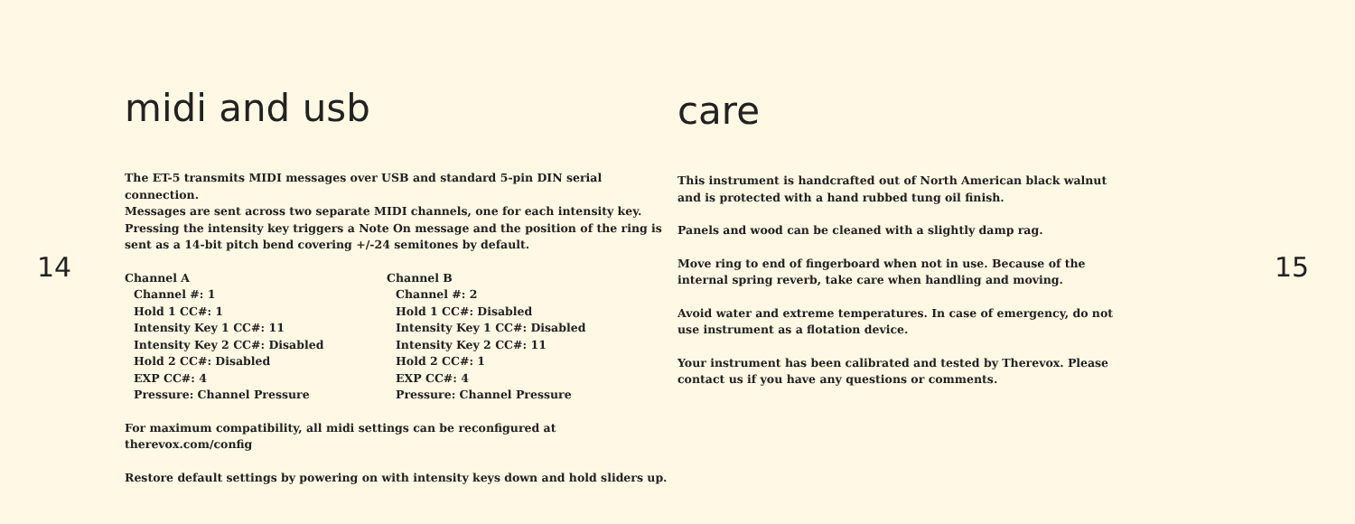14
midi and usb
The ET-5 transmits MIDI messages over USB and standard 5-pin DIN serial connection.
Messages are sent across two separate MIDI channels, one for each intensity key.
Pressing the intensity key triggers a Note On message and the position of the ring is
sent as a 14-bit pitch bend covering +/-24 semitones by default.
Channel A
Channel #: 1
Hold 1 CC#: 1
Intensity Key 1 CC#: 11
Intensity Key 2 CC#: Disabled
Hold 2 CC#: Disabled
EXP CC#: 4
Pressure: Channel Pressure
Channel B
Channel #: 2
Hold 1 CC#: Disabled
Intensity Key 1 CC#: Disabled
Intensity Key 2 CC#: 11
Hold 2 CC#: 1
EXP CC#: 4
Pressure: Channel Pressure
For maximum compatibility, all midi settings can be reconfigured at
therevox.com/config
Restore default settings by powering on with intensity keys down and hold sliders up.
care
This instrument is handcrafted out of North American black walnut
and is protected with a hand rubbed tung oil finish.
Panels and wood can be cleaned with a slightly damp rag.
Move ring to end of fingerboard when not in use. Because of the
internal spring reverb, take care when handling and moving.
Avoid water and extreme temperatures. In case of emergency, do not
use instrument as a flotation device.
Your instrument has been calibrated and tested by Therevox. Please
contact us if you have any questions or comments.
15